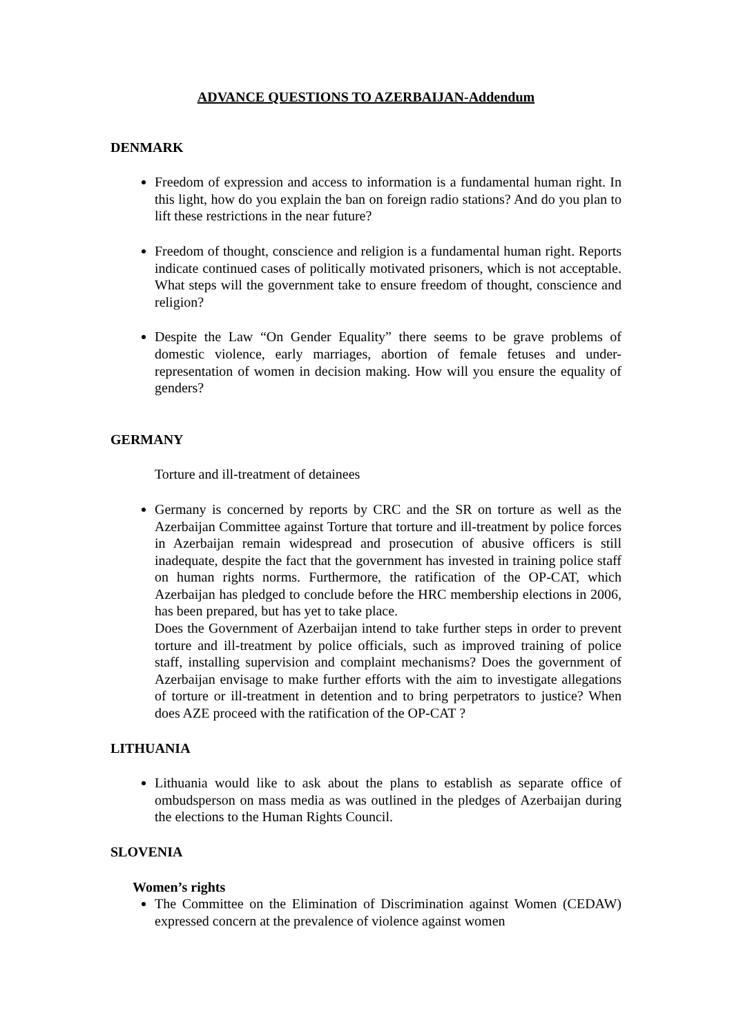ADVANCE QUESTIONS TO AZERBAIJAN-Addendum
DENMARK
Freedom of expression and access to information is a fundamental human right. In this light, how do you explain the ban on foreign radio stations? And do you plan to lift these restrictions in the near future?
Freedom of thought, conscience and religion is a fundamental human right. Reports indicate continued cases of politically motivated prisoners, which is not acceptable. What steps will the government take to ensure freedom of thought, conscience and religion?
Despite the Law “On Gender Equality” there seems to be grave problems of domestic violence, early marriages, abortion of female fetuses and under-representation of women in decision making. How will you ensure the equality of genders?
GERMANY
Torture and ill-treatment of detainees
Germany is concerned by reports by CRC and the SR on torture as well as the Azerbaijan Committee against Torture that torture and ill-treatment by police forces in Azerbaijan remain widespread and prosecution of abusive officers is still inadequate, despite the fact that the government has invested in training police staff on human rights norms. Furthermore, the ratification of the OP-CAT, which Azerbaijan has pledged to conclude before the HRC membership elections in 2006, has been prepared, but has yet to take place.
Does the Government of Azerbaijan intend to take further steps in order to prevent torture and ill-treatment by police officials, such as improved training of police staff, installing supervision and complaint mechanisms? Does the government of Azerbaijan envisage to make further efforts with the aim to investigate allegations of torture or ill-treatment in detention and to bring perpetrators to justice? When does AZE proceed with the ratification of the OP-CAT ?
LITHUANIA
Lithuania would like to ask about the plans to establish as separate office of ombudsperson on mass media as was outlined in the pledges of Azerbaijan during the elections to the Human Rights Council.
SLOVENIA
Women’s rights
The Committee on the Elimination of Discrimination against Women (CEDAW) expressed concern at the prevalence of violence against women